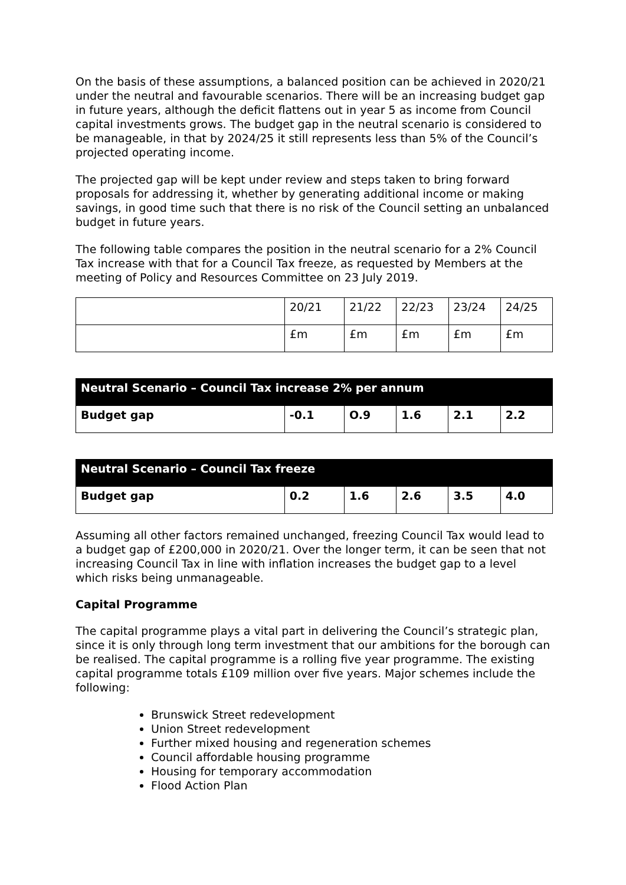On the basis of these assumptions, a balanced position can be achieved in 2020/21 under the neutral and favourable scenarios. There will be an increasing budget gap in future years, although the deficit flattens out in year 5 as income from Council capital investments grows. The budget gap in the neutral scenario is considered to be manageable, in that by 2024/25 it still represents less than 5% of the Council’s projected operating income.
The projected gap will be kept under review and steps taken to bring forward proposals for addressing it, whether by generating additional income or making savings, in good time such that there is no risk of the Council setting an unbalanced budget in future years.
The following table compares the position in the neutral scenario for a 2% Council Tax increase with that for a Council Tax freeze, as requested by Members at the meeting of Policy and Resources Committee on 23 July 2019.
| | 20/21 | 21/22 | 22/23 | 23/24 | 24/25 |
| | £m | £m | £m | £m | £m |
| Neutral Scenario – Council Tax increase 2% per annum | | | | | |
| --- | --- | --- | --- | --- | --- |
| Budget gap | -0.1 | O.9 | 1.6 | 2.1 | 2.2 |
| Neutral Scenario – Council Tax freeze | | | | | |
| --- | --- | --- | --- | --- | --- |
| Budget gap | 0.2 | 1.6 | 2.6 | 3.5 | 4.0 |
Assuming all other factors remained unchanged, freezing Council Tax would lead to a budget gap of £200,000 in 2020/21. Over the longer term, it can be seen that not increasing Council Tax in line with inflation increases the budget gap to a level which risks being unmanageable.
Capital Programme
The capital programme plays a vital part in delivering the Council’s strategic plan, since it is only through long term investment that our ambitions for the borough can be realised. The capital programme is a rolling five year programme. The existing capital programme totals £109 million over five years. Major schemes include the following:
Brunswick Street redevelopment
Union Street redevelopment
Further mixed housing and regeneration schemes
Council affordable housing programme
Housing for temporary accommodation
Flood Action Plan